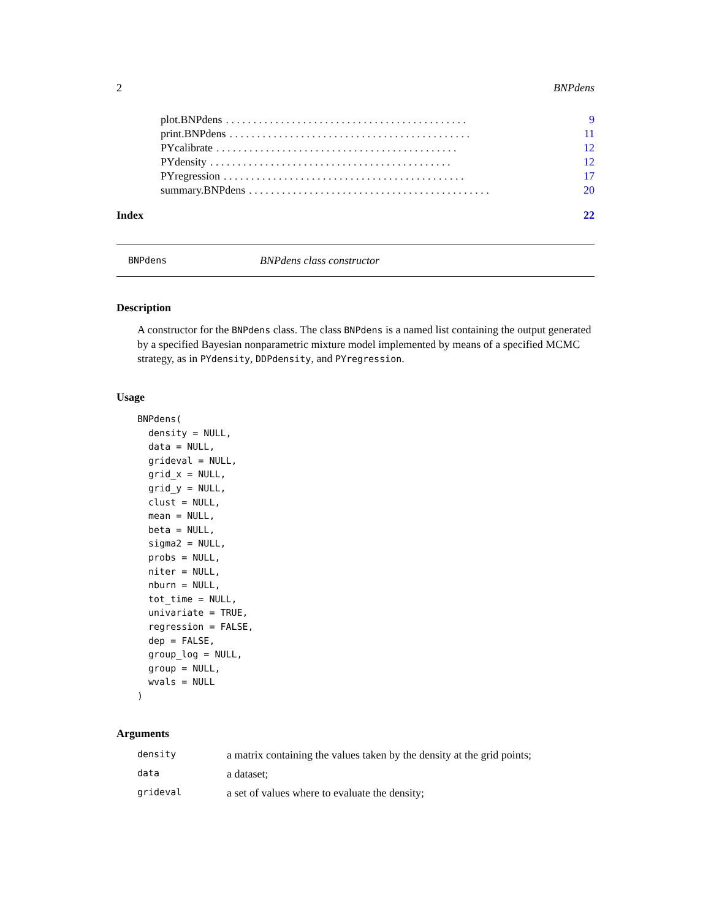2 BNPdens
plot.BNPdens. . . . . . . . . . . . . . . . . . . . . . . . . . . . . . . . . . . . . . . . . . . . 9
print.BNPdens. . . . . . . . . . . . . . . . . . . . . . . . . . . . . . . . . . . . . . . . . . . . 11
PYcalibrate. . . . . . . . . . . . . . . . . . . . . . . . . . . . . . . . . . . . . . . . . . . . 12
PYdensity. . . . . . . . . . . . . . . . . . . . . . . . . . . . . . . . . . . . . . . . . . . . 12
PYregression. . . . . . . . . . . . . . . . . . . . . . . . . . . . . . . . . . . . . . . . . . . . 17
summary.BNPdens. . . . . . . . . . . . . . . . . . . . . . . . . . . . . . . . . . . . . . . . . . . . 20
Index 22
BNPdens BNPdens class constructor
Description
A constructor for the BNPdens class. The class BNPdens is a named list containing the output generated by a specified Bayesian nonparametric mixture model implemented by means of a specified MCMC strategy, as in PYdensity, DDPdensity, and PYregression.
Usage
BNPdens(
  density = NULL,
  data = NULL,
  grideval = NULL,
  grid_x = NULL,
  grid_y = NULL,
  clust = NULL,
  mean = NULL,
  beta = NULL,
  sigma2 = NULL,
  probs = NULL,
  niter = NULL,
  nburn = NULL,
  tot_time = NULL,
  univariate = TRUE,
  regression = FALSE,
  dep = FALSE,
  group_log = NULL,
  group = NULL,
  wvals = NULL
)
Arguments
| density | a matrix containing the values taken by the density at the grid points; |
| data | a dataset; |
| grideval | a set of values where to evaluate the density; |